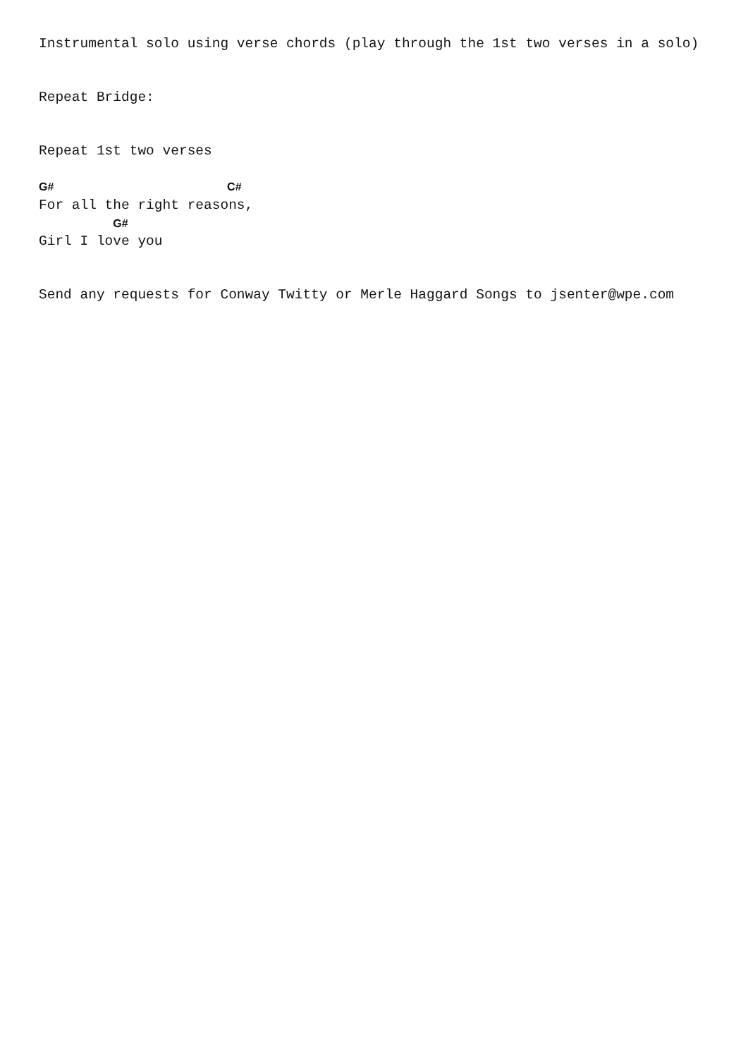Instrumental solo using verse chords (play through the 1st two verses in a solo)


Repeat Bridge:


Repeat 1st two verses

G#                     C#
For all the right reasons,
         G#
Girl I love you


Send any requests for Conway Twitty or Merle Haggard Songs to jsenter@wpe.com